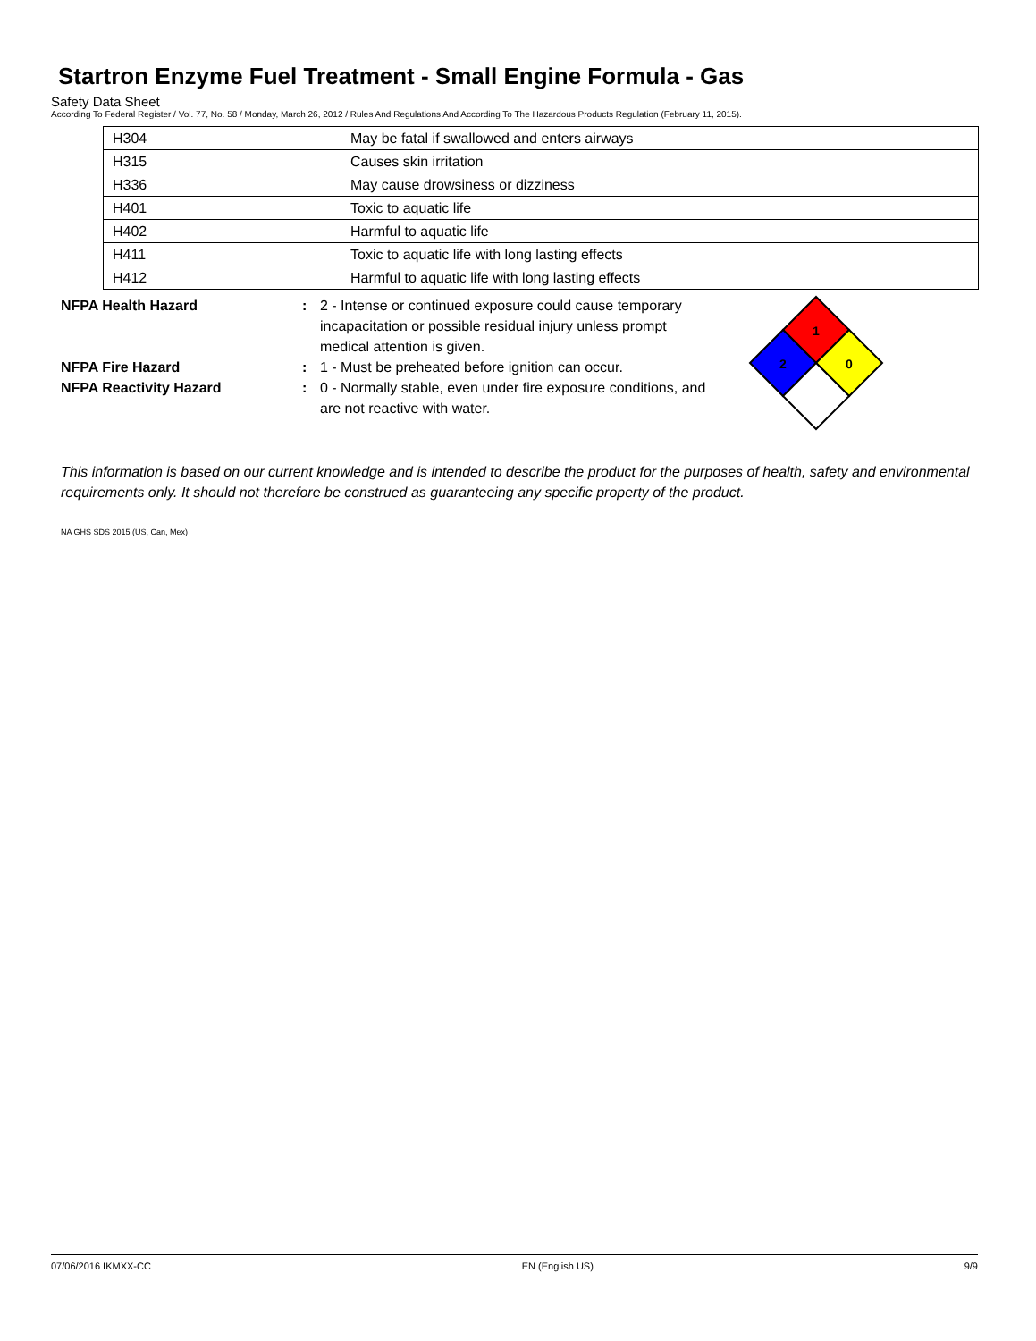Startron Enzyme Fuel Treatment - Small Engine Formula - Gas
Safety Data Sheet
According To Federal Register / Vol. 77, No. 58 / Monday, March 26, 2012 / Rules And Regulations And According To The Hazardous Products Regulation (February 11, 2015).
| H304 | May be fatal if swallowed and enters airways |
| H315 | Causes skin irritation |
| H336 | May cause drowsiness or dizziness |
| H401 | Toxic to aquatic life |
| H402 | Harmful to aquatic life |
| H411 | Toxic to aquatic life with long lasting effects |
| H412 | Harmful to aquatic life with long lasting effects |
NFPA Health Hazard : 2 - Intense or continued exposure could cause temporary incapacitation or possible residual injury unless prompt medical attention is given.
NFPA Fire Hazard : 1 - Must be preheated before ignition can occur.
NFPA Reactivity Hazard : 0 - Normally stable, even under fire exposure conditions, and are not reactive with water.
1
2
0
This information is based on our current knowledge and is intended to describe the product for the purposes of health, safety and environmental requirements only. It should not therefore be construed as guaranteeing any specific property of the product.
NA GHS SDS 2015 (US, Can, Mex)
07/06/2016 IKMXX-CC EN (English US) 9/9